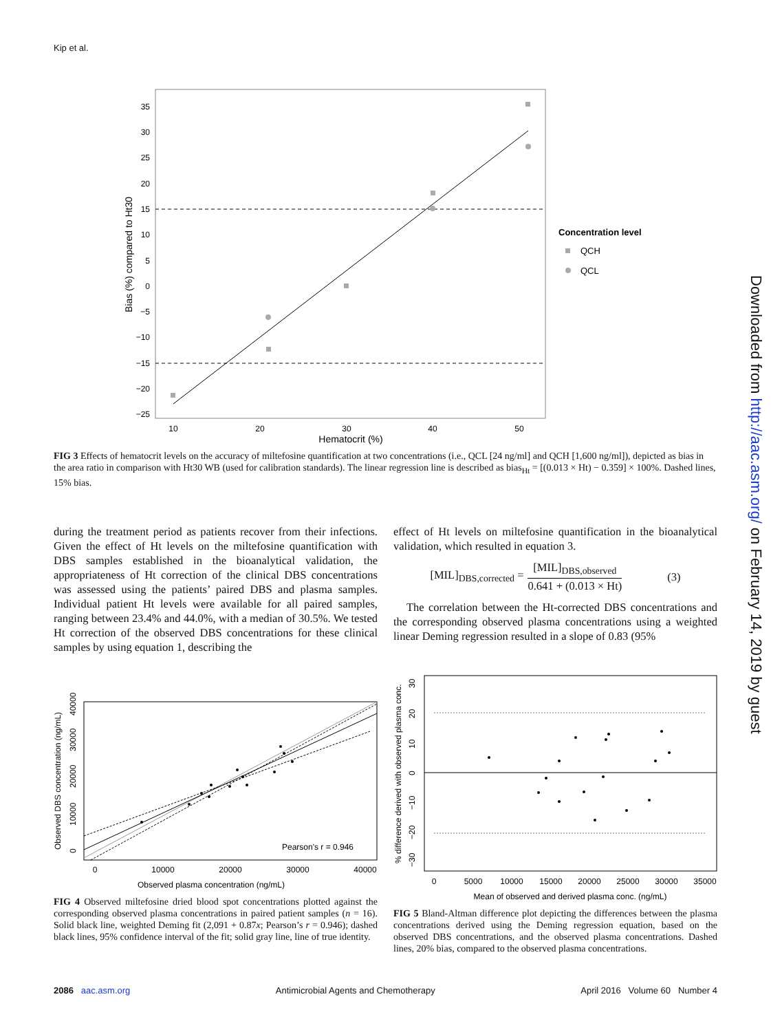Kip et al.
35
30
25
20
15
10
5
0
−5
−10
−15
−20
−25
10
20
30
40
50
Hematocrit (%)
Bias (%) compared to Ht30
Concentration level
QCH
QCL
Downloaded from http://aac.asm.org/ on February 14, 2019 by guest
FIG 3 Effects of hematocrit levels on the accuracy of miltefosine quantification at two concentrations (i.e., QCL [24 ng/ml] and QCH [1,600 ng/ml]), depicted as bias in the area ratio in comparison with Ht30 WB (used for calibration standards). The linear regression line is described as bias<sub>Ht</sub> = [(0.013 × Ht) − 0.359] × 100%. Dashed lines, 15% bias.
during the treatment period as patients recover from their infections. Given the effect of Ht levels on the miltefosine quantification with DBS samples established in the bioanalytical validation, the appropriateness of Ht correction of the clinical DBS concentrations was assessed using the patients’ paired DBS and plasma samples. Individual patient Ht levels were available for all paired samples, ranging between 23.4% and 44.0%, with a median of 30.5%. We tested Ht correction of the observed DBS concentrations for these clinical samples by using equation 1, describing the
effect of Ht levels on miltefosine quantification in the bioanalytical validation, which resulted in equation 3.
[MIL]<sub>DBS,corrected</sub> = [MIL]<sub>DBS,observed</sub> 0.641 + (0.013 × Ht) (3)
The correlation between the Ht-corrected DBS concentrations and the corresponding observed plasma concentrations using a weighted linear Deming regression resulted in a slope of 0.83 (95%
0
10000
20000
30000
40000
Observed DBS concentration (ng/mL)
Pearson's r = 0.946
0
10000
20000
30000
40000
Observed plasma concentration (ng/mL)
% difference derived with observed plasma conc.
−30
−20
−10
0
10
20
30
0
5000
10000
15000
20000
25000
30000
35000
Mean of observed and derived plasma conc. (ng/mL)
FIG 4 Observed miltefosine dried blood spot concentrations plotted against the corresponding observed plasma concentrations in paired patient samples (n = 16). Solid black line, weighted Deming fit (2,091 + 0.87x; Pearson’s r = 0.946); dashed black lines, 95% confidence interval of the fit; solid gray line, line of true identity.
FIG 5 Bland-Altman difference plot depicting the differences between the plasma concentrations derived using the Deming regression equation, based on the observed DBS concentrations, and the observed plasma concentrations. Dashed lines, 20% bias, compared to the observed plasma concentrations.
2086 aac.asm.org Antimicrobial Agents and Chemotherapy April 2016 Volume 60 Number 4